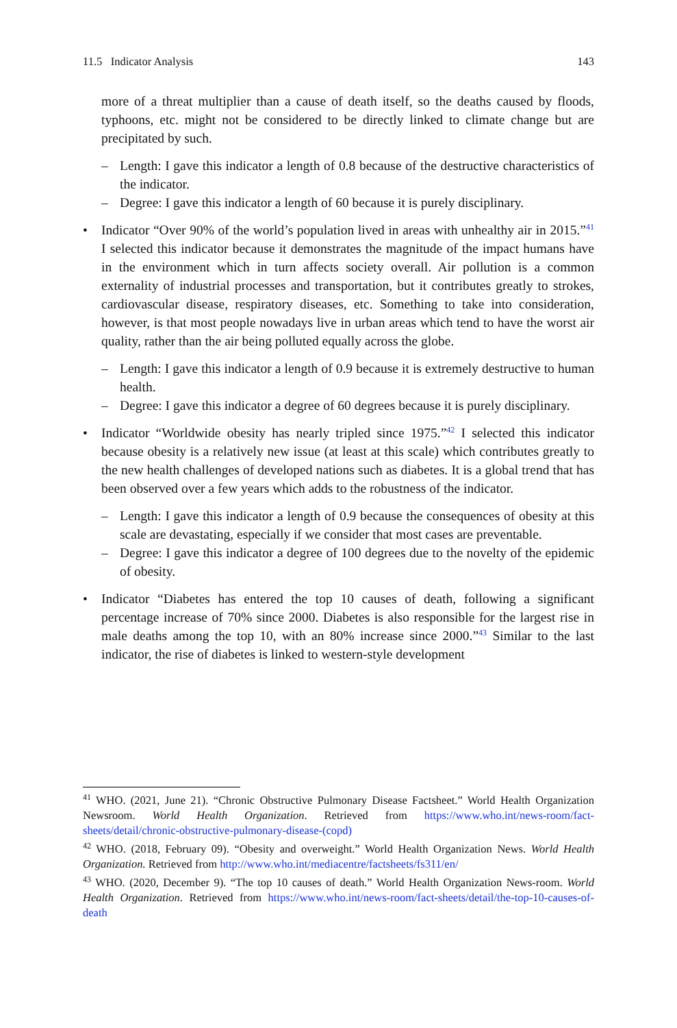11.5 Indicator Analysis 143
more of a threat multiplier than a cause of death itself, so the deaths caused by floods, typhoons, etc. might not be considered to be directly linked to climate change but are precipitated by such.
– Length: I gave this indicator a length of 0.8 because of the destructive characteristics of the indicator.
– Degree: I gave this indicator a length of 60 because it is purely disciplinary.
• Indicator “Over 90% of the world’s population lived in areas with unhealthy air in 2015.”<sup>41</sup> I selected this indicator because it demonstrates the magnitude of the impact humans have in the environment which in turn affects society overall. Air pollution is a common externality of industrial processes and transportation, but it contributes greatly to strokes, cardiovascular disease, respiratory diseases, etc. Something to take into consideration, however, is that most people nowadays live in urban areas which tend to have the worst air quality, rather than the air being polluted equally across the globe.
– Length: I gave this indicator a length of 0.9 because it is extremely destructive to human health.
– Degree: I gave this indicator a degree of 60 degrees because it is purely disciplinary.
• Indicator “Worldwide obesity has nearly tripled since 1975.”<sup>42</sup> I selected this indicator because obesity is a relatively new issue (at least at this scale) which contributes greatly to the new health challenges of developed nations such as diabetes. It is a global trend that has been observed over a few years which adds to the robustness of the indicator.
– Length: I gave this indicator a length of 0.9 because the consequences of obesity at this scale are devastating, especially if we consider that most cases are preventable.
– Degree: I gave this indicator a degree of 100 degrees due to the novelty of the epidemic of obesity.
• Indicator “Diabetes has entered the top 10 causes of death, following a significant percentage increase of 70% since 2000. Diabetes is also responsible for the largest rise in male deaths among the top 10, with an 80% increase since 2000.”<sup>43</sup> Similar to the last indicator, the rise of diabetes is linked to western-style development
<sup>41</sup> WHO. (2021, June 21). “Chronic Obstructive Pulmonary Disease Factsheet.” World Health Organization Newsroom. World Health Organization. Retrieved from https://www.who.int/news-room/fact-sheets/detail/chronic-obstructive-pulmonary-disease-(copd)
<sup>42</sup> WHO. (2018, February 09). “Obesity and overweight.” World Health Organization News. World Health Organization. Retrieved from http://www.who.int/mediacentre/factsheets/fs311/en/
<sup>43</sup> WHO. (2020, December 9). “The top 10 causes of death.” World Health Organization News-room. World Health Organization. Retrieved from https://www.who.int/news-room/fact-sheets/detail/the-top-10-causes-of-death